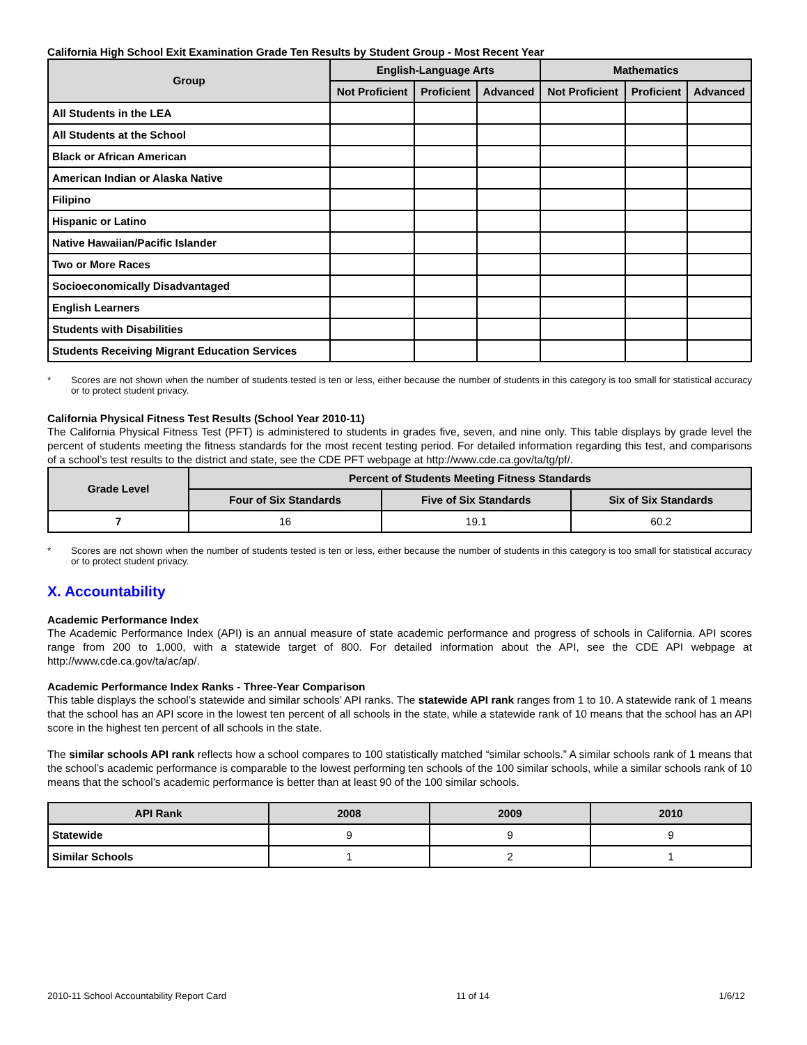California High School Exit Examination Grade Ten Results by Student Group - Most Recent Year
| Group | English-Language Arts | | | Mathematics | | |
| --- | --- | --- | --- | --- | --- | --- |
| | Not Proficient | Proficient | Advanced | Not Proficient | Proficient | Advanced |
| All Students in the LEA | | | | | | |
| All Students at the School | | | | | | |
| Black or African American | | | | | | |
| American Indian or Alaska Native | | | | | | |
| Filipino | | | | | | |
| Hispanic or Latino | | | | | | |
| Native Hawaiian/Pacific Islander | | | | | | |
| Two or More Races | | | | | | |
| Socioeconomically Disadvantaged | | | | | | |
| English Learners | | | | | | |
| Students with Disabilities | | | | | | |
| Students Receiving Migrant Education Services | | | | | | |
* Scores are not shown when the number of students tested is ten or less, either because the number of students in this category is too small for statistical accuracy or to protect student privacy.
California Physical Fitness Test Results (School Year 2010-11)
The California Physical Fitness Test (PFT) is administered to students in grades five, seven, and nine only. This table displays by grade level the percent of students meeting the fitness standards for the most recent testing period. For detailed information regarding this test, and comparisons of a school’s test results to the district and state, see the CDE PFT webpage at http://www.cde.ca.gov/ta/tg/pf/.
| Grade Level | Percent of Students Meeting Fitness Standards | | |
| --- | --- | --- | --- |
| | Four of Six Standards | Five of Six Standards | Six of Six Standards |
| 7 | 16 | 19.1 | 60.2 |
* Scores are not shown when the number of students tested is ten or less, either because the number of students in this category is too small for statistical accuracy or to protect student privacy.
X. Accountability
Academic Performance Index
The Academic Performance Index (API) is an annual measure of state academic performance and progress of schools in California. API scores range from 200 to 1,000, with a statewide target of 800. For detailed information about the API, see the CDE API webpage at http://www.cde.ca.gov/ta/ac/ap/.
Academic Performance Index Ranks - Three-Year Comparison
This table displays the school’s statewide and similar schools’ API ranks. The statewide API rank ranges from 1 to 10. A statewide rank of 1 means that the school has an API score in the lowest ten percent of all schools in the state, while a statewide rank of 10 means that the school has an API score in the highest ten percent of all schools in the state.
The similar schools API rank reflects how a school compares to 100 statistically matched “similar schools.” A similar schools rank of 1 means that the school’s academic performance is comparable to the lowest performing ten schools of the 100 similar schools, while a similar schools rank of 10 means that the school’s academic performance is better than at least 90 of the 100 similar schools.
| API Rank | 2008 | 2009 | 2010 |
| --- | --- | --- | --- |
| Statewide | 9 | 9 | 9 |
| Similar Schools | 1 | 2 | 1 |
2010-11 School Accountability Report Card 11 of 14 1/6/12